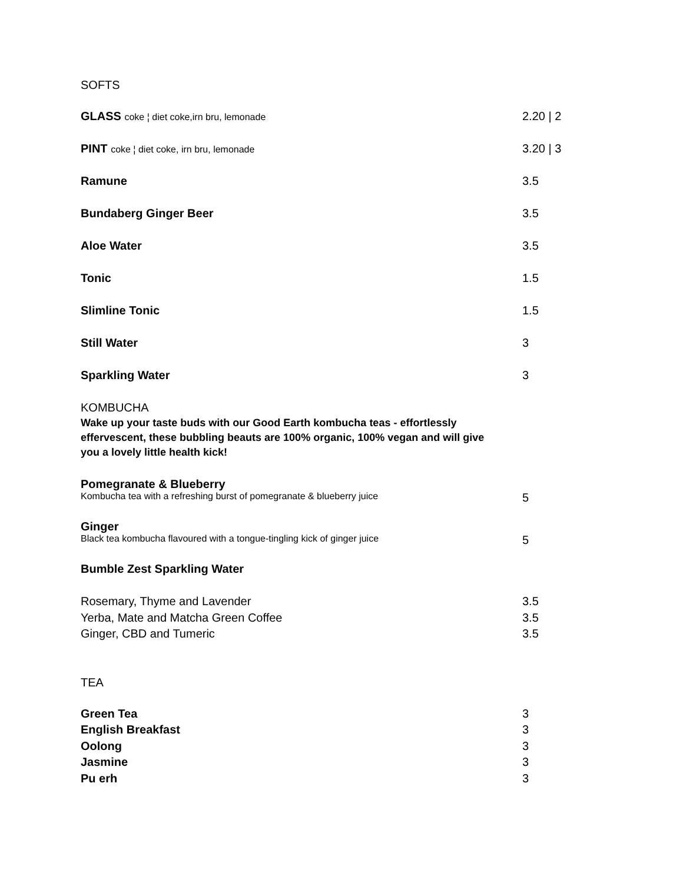SOFTS
GLASS coke ¦ diet coke,irn bru, lemonade
2.20 | 2
PINT coke ¦ diet coke, irn bru, lemonade
3.20 | 3
Ramune 3.5
Bundaberg Ginger Beer 3.5
Aloe Water 3.5
Tonic 1.5
Slimline Tonic 1.5
Still Water 3
Sparkling Water 3
KOMBUCHA
Wake up your taste buds with our Good Earth kombucha teas - effortlessly effervescent, these bubbling beauts are 100% organic, 100% vegan and will give you a lovely little health kick!
Pomegranate & Blueberry
Kombucha tea with a refreshing burst of pomegranate & blueberry juice
5
Ginger
Black tea kombucha flavoured with a tongue-tingling kick of ginger juice
5
Bumble Zest Sparkling Water
Rosemary, Thyme and Lavender 3.5
Yerba, Mate and Matcha Green Coffee 3.5
Ginger, CBD and Tumeric 3.5
TEA
Green Tea 3
English Breakfast 3
Oolong 3
Jasmine 3
Pu erh 3